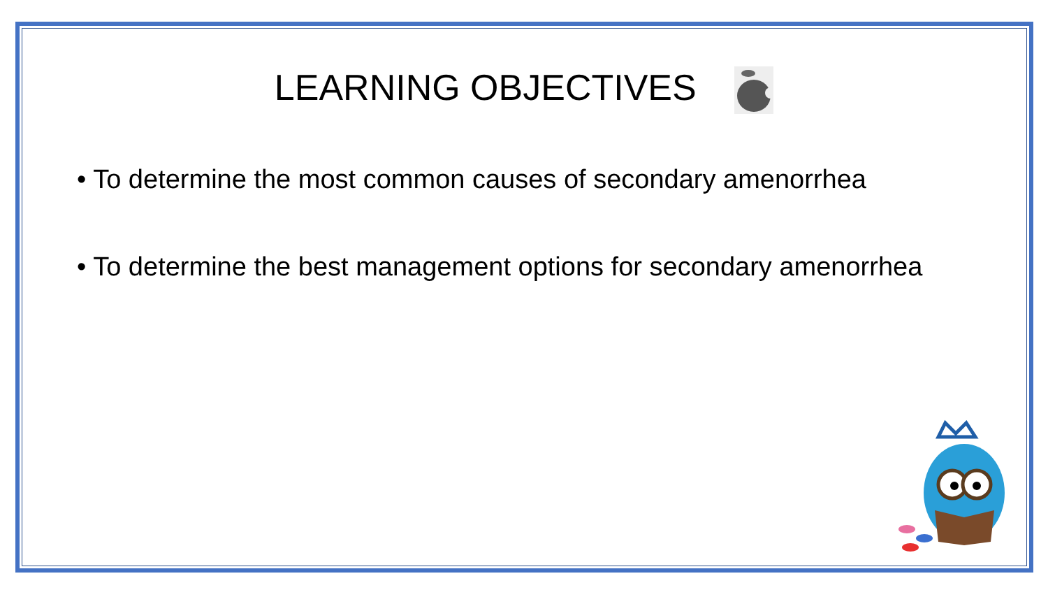LEARNING OBJECTIVES
• To determine the most common causes of secondary amenorrhea
• To determine the best management options for secondary amenorrhea